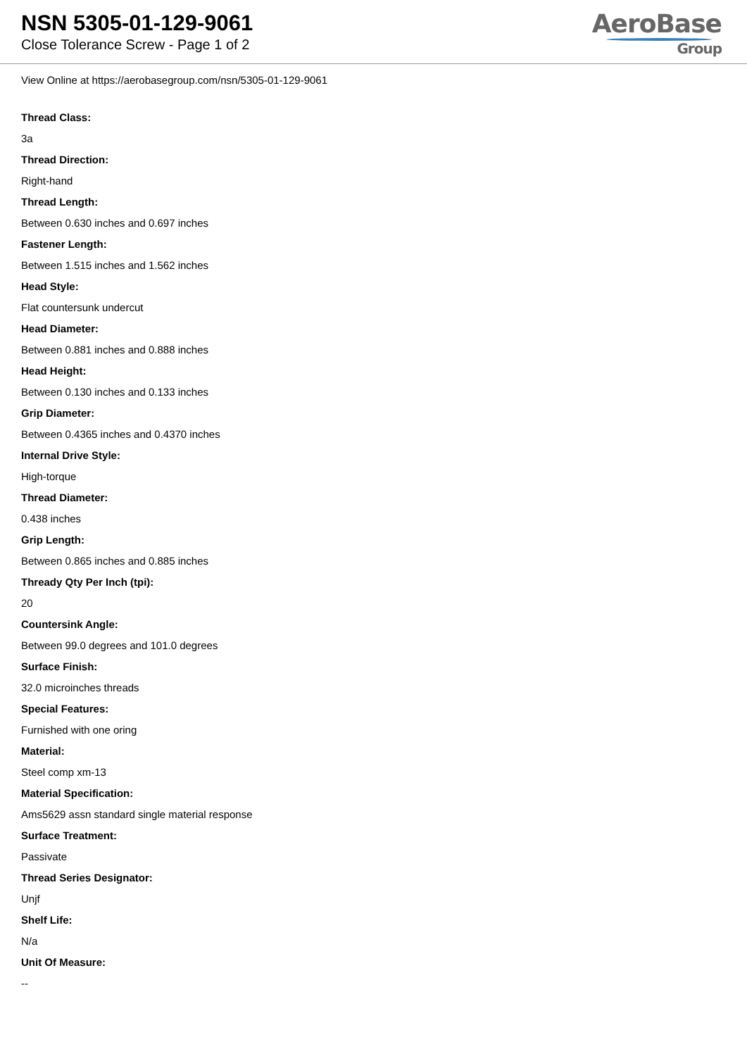NSN 5305-01-129-9061
Close Tolerance Screw - Page 1 of 2
AeroBase
Group
View Online at https://aerobasegroup.com/nsn/5305-01-129-9061
Thread Class:
3a
Thread Direction:
Right-hand
Thread Length:
Between 0.630 inches and 0.697 inches
Fastener Length:
Between 1.515 inches and 1.562 inches
Head Style:
Flat countersunk undercut
Head Diameter:
Between 0.881 inches and 0.888 inches
Head Height:
Between 0.130 inches and 0.133 inches
Grip Diameter:
Between 0.4365 inches and 0.4370 inches
Internal Drive Style:
High-torque
Thread Diameter:
0.438 inches
Grip Length:
Between 0.865 inches and 0.885 inches
Thready Qty Per Inch (tpi):
20
Countersink Angle:
Between 99.0 degrees and 101.0 degrees
Surface Finish:
32.0 microinches threads
Special Features:
Furnished with one oring
Material:
Steel comp xm-13
Material Specification:
Ams5629 assn standard single material response
Surface Treatment:
Passivate
Thread Series Designator:
Unjf
Shelf Life:
N/a
Unit Of Measure:
--